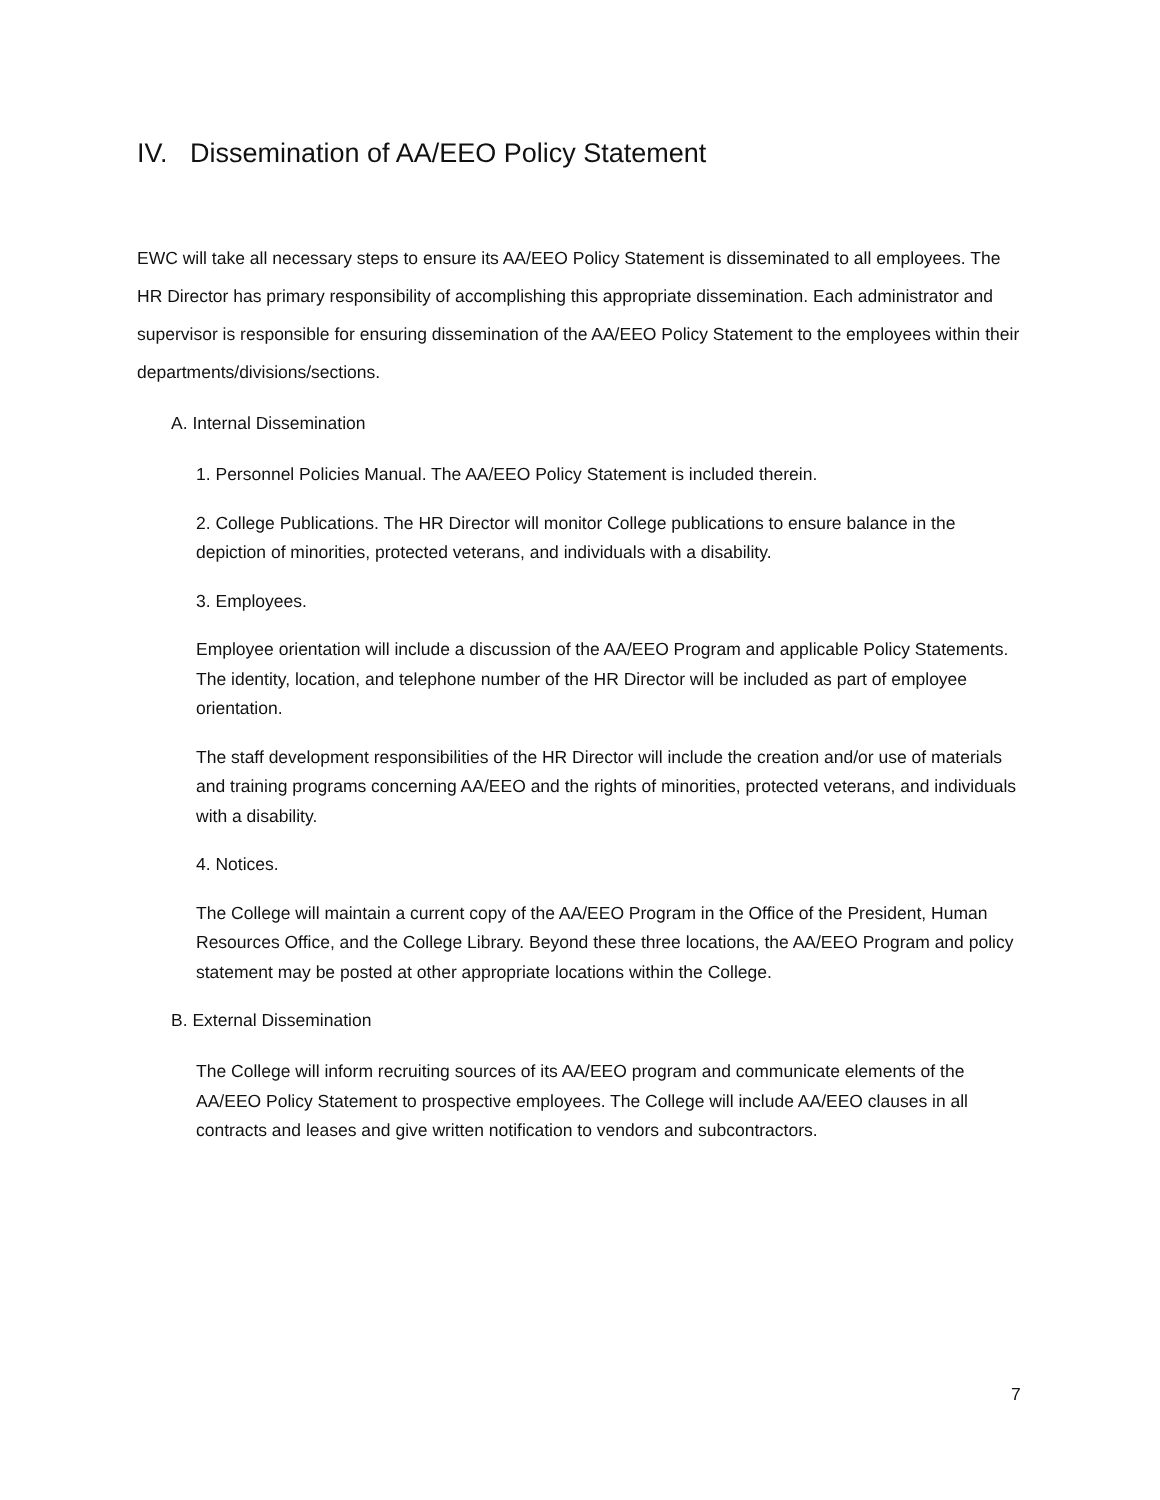IV. Dissemination of AA/EEO Policy Statement
EWC will take all necessary steps to ensure its AA/EEO Policy Statement is disseminated to all employees. The HR Director has primary responsibility of accomplishing this appropriate dissemination. Each administrator and supervisor is responsible for ensuring dissemination of the AA/EEO Policy Statement to the employees within their departments/divisions/sections.
A. Internal Dissemination
1. Personnel Policies Manual. The AA/EEO Policy Statement is included therein.
2. College Publications. The HR Director will monitor College publications to ensure balance in the depiction of minorities, protected veterans, and individuals with a disability.
3. Employees.
Employee orientation will include a discussion of the AA/EEO Program and applicable Policy Statements. The identity, location, and telephone number of the HR Director will be included as part of employee orientation.
The staff development responsibilities of the HR Director will include the creation and/or use of materials and training programs concerning AA/EEO and the rights of minorities, protected veterans, and individuals with a disability.
4. Notices.
The College will maintain a current copy of the AA/EEO Program in the Office of the President, Human Resources Office, and the College Library. Beyond these three locations, the AA/EEO Program and policy statement may be posted at other appropriate locations within the College.
B. External Dissemination
The College will inform recruiting sources of its AA/EEO program and communicate elements of the AA/EEO Policy Statement to prospective employees. The College will include AA/EEO clauses in all contracts and leases and give written notification to vendors and subcontractors.
7